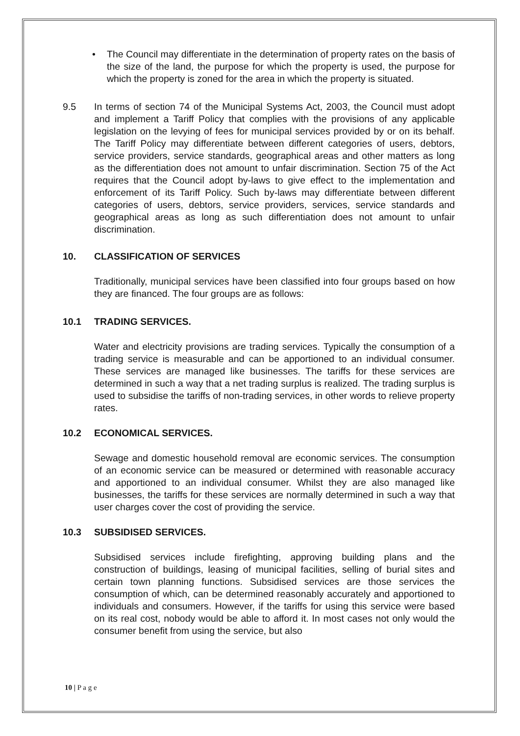• The Council may differentiate in the determination of property rates on the basis of the size of the land, the purpose for which the property is used, the purpose for which the property is zoned for the area in which the property is situated.
9.5 In terms of section 74 of the Municipal Systems Act, 2003, the Council must adopt and implement a Tariff Policy that complies with the provisions of any applicable legislation on the levying of fees for municipal services provided by or on its behalf. The Tariff Policy may differentiate between different categories of users, debtors, service providers, service standards, geographical areas and other matters as long as the differentiation does not amount to unfair discrimination. Section 75 of the Act requires that the Council adopt by-laws to give effect to the implementation and enforcement of its Tariff Policy. Such by-laws may differentiate between different categories of users, debtors, service providers, services, service standards and geographical areas as long as such differentiation does not amount to unfair discrimination.
10. CLASSIFICATION OF SERVICES
Traditionally, municipal services have been classified into four groups based on how they are financed. The four groups are as follows:
10.1 TRADING SERVICES.
Water and electricity provisions are trading services. Typically the consumption of a trading service is measurable and can be apportioned to an individual consumer. These services are managed like businesses. The tariffs for these services are determined in such a way that a net trading surplus is realized. The trading surplus is used to subsidise the tariffs of non-trading services, in other words to relieve property rates.
10.2 ECONOMICAL SERVICES.
Sewage and domestic household removal are economic services. The consumption of an economic service can be measured or determined with reasonable accuracy and apportioned to an individual consumer. Whilst they are also managed like businesses, the tariffs for these services are normally determined in such a way that user charges cover the cost of providing the service.
10.3 SUBSIDISED SERVICES.
Subsidised services include firefighting, approving building plans and the construction of buildings, leasing of municipal facilities, selling of burial sites and certain town planning functions. Subsidised services are those services the consumption of which, can be determined reasonably accurately and apportioned to individuals and consumers. However, if the tariffs for using this service were based on its real cost, nobody would be able to afford it. In most cases not only would the consumer benefit from using the service, but also
10 | P a g e